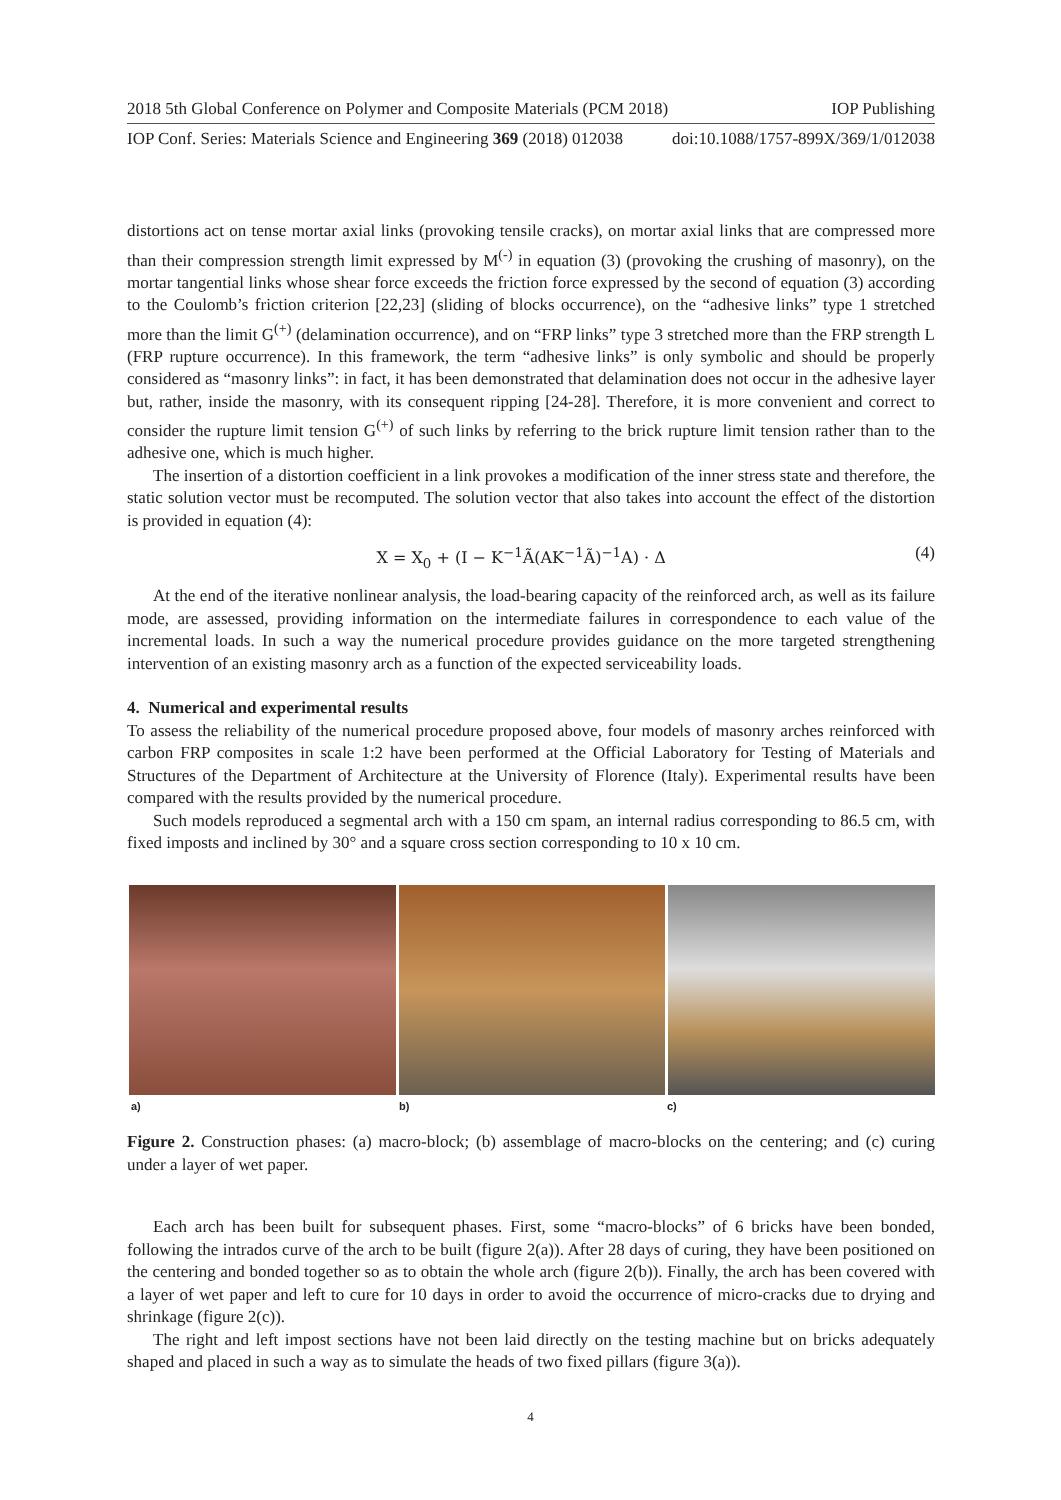2018 5th Global Conference on Polymer and Composite Materials (PCM 2018) IOP Publishing
IOP Conf. Series: Materials Science and Engineering 369 (2018) 012038 doi:10.1088/1757-899X/369/1/012038
distortions act on tense mortar axial links (provoking tensile cracks), on mortar axial links that are compressed more than their compression strength limit expressed by M<sup>(-)</sup> in equation (3) (provoking the crushing of masonry), on the mortar tangential links whose shear force exceeds the friction force expressed by the second of equation (3) according to the Coulomb’s friction criterion [22,23] (sliding of blocks occurrence), on the “adhesive links” type 1 stretched more than the limit G<sup>(+)</sup> (delamination occurrence), and on “FRP links” type 3 stretched more than the FRP strength L (FRP rupture occurrence). In this framework, the term “adhesive links” is only symbolic and should be properly considered as “masonry links”: in fact, it has been demonstrated that delamination does not occur in the adhesive layer but, rather, inside the masonry, with its consequent ripping [24-28]. Therefore, it is more convenient and correct to consider the rupture limit tension G<sup>(+)</sup> of such links by referring to the brick rupture limit tension rather than to the adhesive one, which is much higher.
The insertion of a distortion coefficient in a link provokes a modification of the inner stress state and therefore, the static solution vector must be recomputed. The solution vector that also takes into account the effect of the distortion is provided in equation (4):
X = X<sub>0</sub> + (I − K<sup>−1</sup>Ã(AK<sup>−1</sup>Ã)<sup>−1</sup>A) · Δ (4)
At the end of the iterative nonlinear analysis, the load-bearing capacity of the reinforced arch, as well as its failure mode, are assessed, providing information on the intermediate failures in correspondence to each value of the incremental loads. In such a way the numerical procedure provides guidance on the more targeted strengthening intervention of an existing masonry arch as a function of the expected serviceability loads.
4. Numerical and experimental results
To assess the reliability of the numerical procedure proposed above, four models of masonry arches reinforced with carbon FRP composites in scale 1:2 have been performed at the Official Laboratory for Testing of Materials and Structures of the Department of Architecture at the University of Florence (Italy). Experimental results have been compared with the results provided by the numerical procedure.
Such models reproduced a segmental arch with a 150 cm spam, an internal radius corresponding to 86.5 cm, with fixed imposts and inclined by 30° and a square cross section corresponding to 10 x 10 cm.
a) b) c)
Figure 2. Construction phases: (a) macro-block; (b) assemblage of macro-blocks on the centering; and (c) curing under a layer of wet paper.
Each arch has been built for subsequent phases. First, some “macro-blocks” of 6 bricks have been bonded, following the intrados curve of the arch to be built (figure 2(a)). After 28 days of curing, they have been positioned on the centering and bonded together so as to obtain the whole arch (figure 2(b)). Finally, the arch has been covered with a layer of wet paper and left to cure for 10 days in order to avoid the occurrence of micro-cracks due to drying and shrinkage (figure 2(c)).
The right and left impost sections have not been laid directly on the testing machine but on bricks adequately shaped and placed in such a way as to simulate the heads of two fixed pillars (figure 3(a)).
4